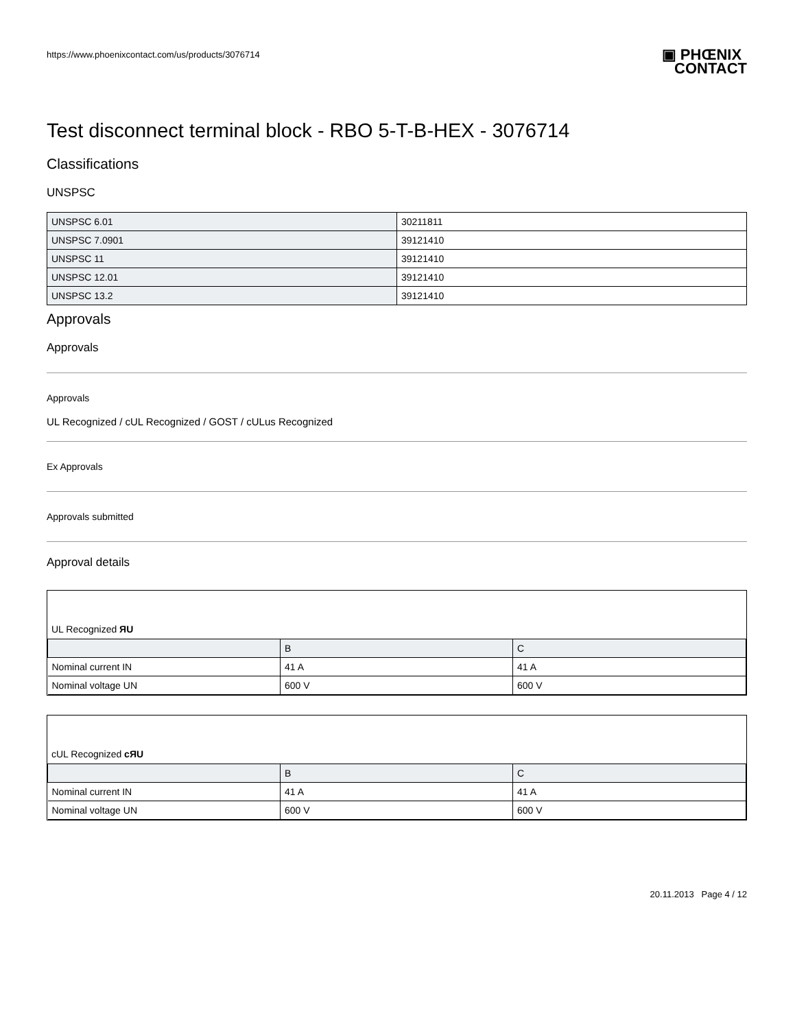https://www.phoenixcontact.com/us/products/3076714 ▣ PHŒNIX
CONTACT
Test disconnect terminal block - RBO 5-T-B-HEX - 3076714
Classifications
UNSPSC
| UNSPSC 6.01 | 30211811 |
| UNSPSC 7.0901 | 39121410 |
| UNSPSC 11 | 39121410 |
| UNSPSC 12.01 | 39121410 |
| UNSPSC 13.2 | 39121410 |
Approvals
Approvals
Approvals
UL Recognized / cUL Recognized / GOST / cULus Recognized
Ex Approvals
Approvals submitted
Approval details
UL Recognized ЯU
| | B | C |
| --- | --- | --- |
| Nominal current IN | 41 A | 41 A |
| Nominal voltage UN | 600 V | 600 V |
cUL Recognized cЯU
| | B | C |
| --- | --- | --- |
| Nominal current IN | 41 A | 41 A |
| Nominal voltage UN | 600 V | 600 V |
20.11.2013 Page 4 / 12